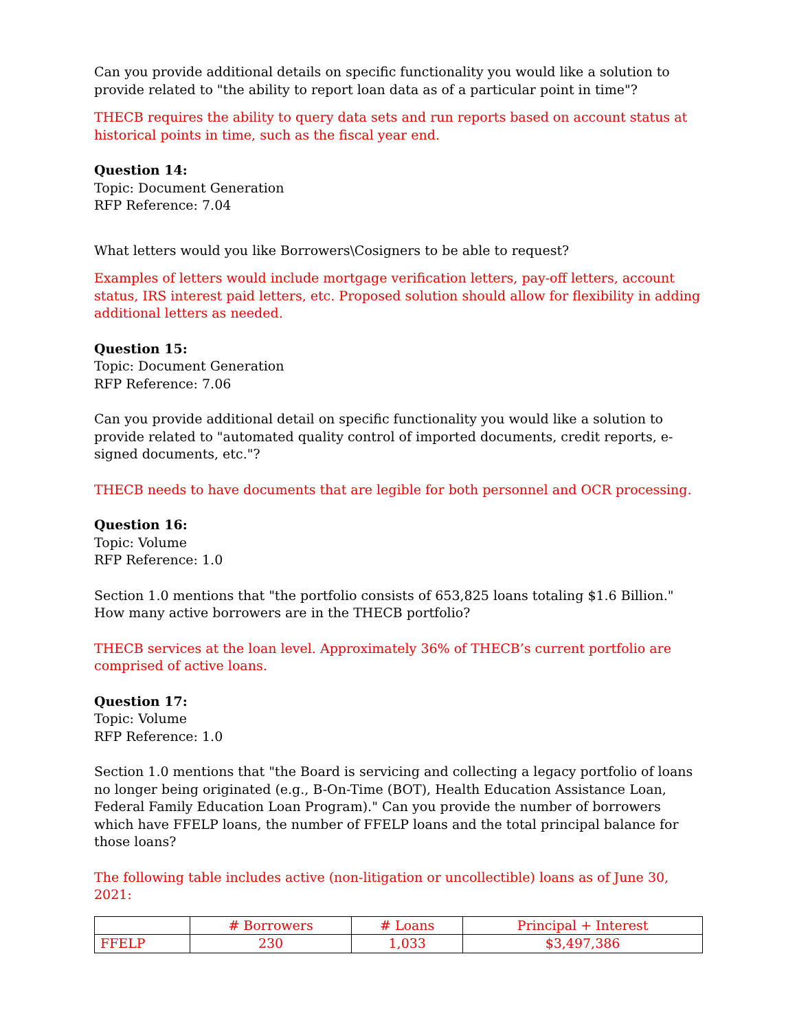Can you provide additional details on specific functionality you would like a solution to provide related to "the ability to report loan data as of a particular point in time"?
THECB requires the ability to query data sets and run reports based on account status at historical points in time, such as the fiscal year end.
Question 14:
Topic: Document Generation
RFP Reference: 7.04
What letters would you like Borrowers\Cosigners to be able to request?
Examples of letters would include mortgage verification letters, pay-off letters, account status, IRS interest paid letters, etc. Proposed solution should allow for flexibility in adding additional letters as needed.
Question 15:
Topic: Document Generation
RFP Reference: 7.06
Can you provide additional detail on specific functionality you would like a solution to provide related to "automated quality control of imported documents, credit reports, e-signed documents, etc."?
THECB needs to have documents that are legible for both personnel and OCR processing.
Question 16:
Topic: Volume
RFP Reference: 1.0
Section 1.0 mentions that "the portfolio consists of 653,825 loans totaling $1.6 Billion." How many active borrowers are in the THECB portfolio?
THECB services at the loan level. Approximately 36% of THECB’s current portfolio are comprised of active loans.
Question 17:
Topic: Volume
RFP Reference: 1.0
Section 1.0 mentions that "the Board is servicing and collecting a legacy portfolio of loans no longer being originated (e.g., B-On-Time (BOT), Health Education Assistance Loan, Federal Family Education Loan Program)." Can you provide the number of borrowers which have FFELP loans, the number of FFELP loans and the total principal balance for those loans?
The following table includes active (non-litigation or uncollectible) loans as of June 30, 2021:
| | # Borrowers | # Loans | Principal + Interest |
| --- | --- | --- | --- |
| FFELP | 230 | 1,033 | $3,497,386 |